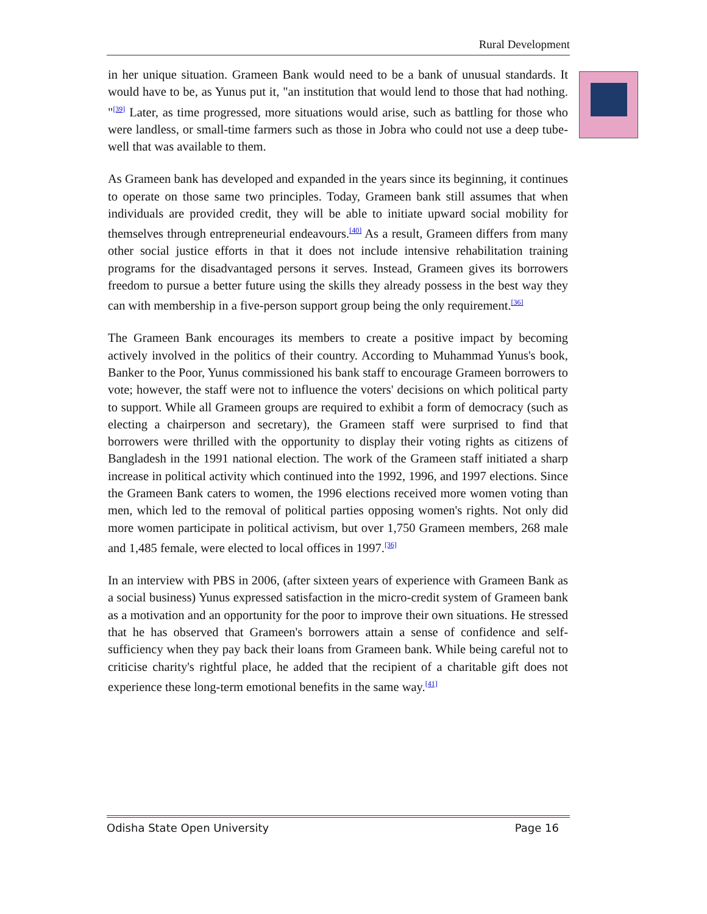Rural Development
in her unique situation. Grameen Bank would need to be a bank of unusual standards. It would have to be, as Yunus put it, "an institution that would lend to those that had nothing. "<sup>[39]</sup> Later, as time progressed, more situations would arise, such as battling for those who were landless, or small-time farmers such as those in Jobra who could not use a deep tube-well that was available to them.
As Grameen bank has developed and expanded in the years since its beginning, it continues to operate on those same two principles. Today, Grameen bank still assumes that when individuals are provided credit, they will be able to initiate upward social mobility for themselves through entrepreneurial endeavours.<sup>[40]</sup> As a result, Grameen differs from many other social justice efforts in that it does not include intensive rehabilitation training programs for the disadvantaged persons it serves. Instead, Grameen gives its borrowers freedom to pursue a better future using the skills they already possess in the best way they can with membership in a five-person support group being the only requirement.<sup>[36]</sup>
The Grameen Bank encourages its members to create a positive impact by becoming actively involved in the politics of their country. According to Muhammad Yunus's book, Banker to the Poor, Yunus commissioned his bank staff to encourage Grameen borrowers to vote; however, the staff were not to influence the voters' decisions on which political party to support. While all Grameen groups are required to exhibit a form of democracy (such as electing a chairperson and secretary), the Grameen staff were surprised to find that borrowers were thrilled with the opportunity to display their voting rights as citizens of Bangladesh in the 1991 national election. The work of the Grameen staff initiated a sharp increase in political activity which continued into the 1992, 1996, and 1997 elections. Since the Grameen Bank caters to women, the 1996 elections received more women voting than men, which led to the removal of political parties opposing women's rights. Not only did more women participate in political activism, but over 1,750 Grameen members, 268 male and 1,485 female, were elected to local offices in 1997.<sup>[36]</sup>
In an interview with PBS in 2006, (after sixteen years of experience with Grameen Bank as a social business) Yunus expressed satisfaction in the micro-credit system of Grameen bank as a motivation and an opportunity for the poor to improve their own situations. He stressed that he has observed that Grameen's borrowers attain a sense of confidence and self-sufficiency when they pay back their loans from Grameen bank. While being careful not to criticise charity's rightful place, he added that the recipient of a charitable gift does not experience these long-term emotional benefits in the same way.<sup>[41]</sup>
Odisha State Open University Page 16